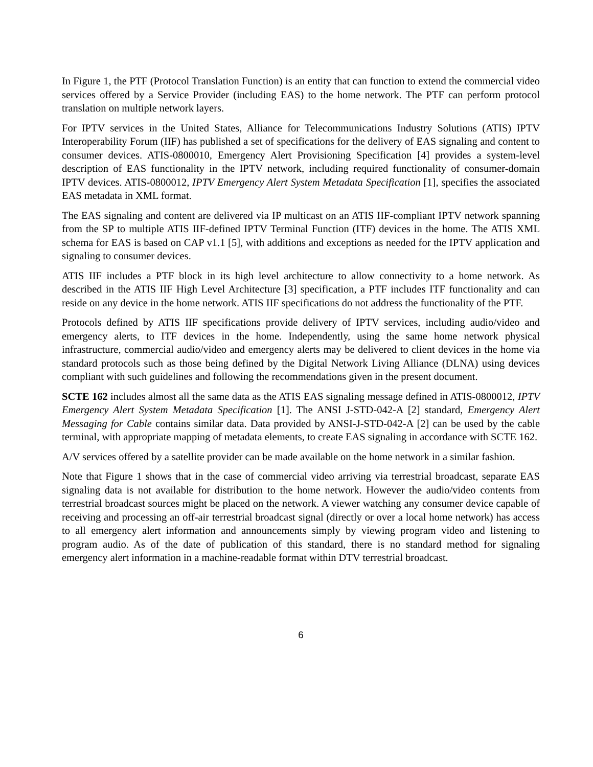In Figure 1, the PTF (Protocol Translation Function) is an entity that can function to extend the commercial video services offered by a Service Provider (including EAS) to the home network. The PTF can perform protocol translation on multiple network layers.
For IPTV services in the United States, Alliance for Telecommunications Industry Solutions (ATIS) IPTV Interoperability Forum (IIF) has published a set of specifications for the delivery of EAS signaling and content to consumer devices. ATIS-0800010, Emergency Alert Provisioning Specification [4] provides a system-level description of EAS functionality in the IPTV network, including required functionality of consumer-domain IPTV devices. ATIS-0800012, IPTV Emergency Alert System Metadata Specification [1], specifies the associated EAS metadata in XML format.
The EAS signaling and content are delivered via IP multicast on an ATIS IIF-compliant IPTV network spanning from the SP to multiple ATIS IIF-defined IPTV Terminal Function (ITF) devices in the home. The ATIS XML schema for EAS is based on CAP v1.1 [5], with additions and exceptions as needed for the IPTV application and signaling to consumer devices.
ATIS IIF includes a PTF block in its high level architecture to allow connectivity to a home network. As described in the ATIS IIF High Level Architecture [3] specification, a PTF includes ITF functionality and can reside on any device in the home network. ATIS IIF specifications do not address the functionality of the PTF.
Protocols defined by ATIS IIF specifications provide delivery of IPTV services, including audio/video and emergency alerts, to ITF devices in the home. Independently, using the same home network physical infrastructure, commercial audio/video and emergency alerts may be delivered to client devices in the home via standard protocols such as those being defined by the Digital Network Living Alliance (DLNA) using devices compliant with such guidelines and following the recommendations given in the present document.
SCTE 162 includes almost all the same data as the ATIS EAS signaling message defined in ATIS-0800012, IPTV Emergency Alert System Metadata Specification [1]. The ANSI J-STD-042-A [2] standard, Emergency Alert Messaging for Cable contains similar data. Data provided by ANSI-J-STD-042-A [2] can be used by the cable terminal, with appropriate mapping of metadata elements, to create EAS signaling in accordance with SCTE 162.
A/V services offered by a satellite provider can be made available on the home network in a similar fashion.
Note that Figure 1 shows that in the case of commercial video arriving via terrestrial broadcast, separate EAS signaling data is not available for distribution to the home network. However the audio/video contents from terrestrial broadcast sources might be placed on the network. A viewer watching any consumer device capable of receiving and processing an off-air terrestrial broadcast signal (directly or over a local home network) has access to all emergency alert information and announcements simply by viewing program video and listening to program audio. As of the date of publication of this standard, there is no standard method for signaling emergency alert information in a machine-readable format within DTV terrestrial broadcast.
6